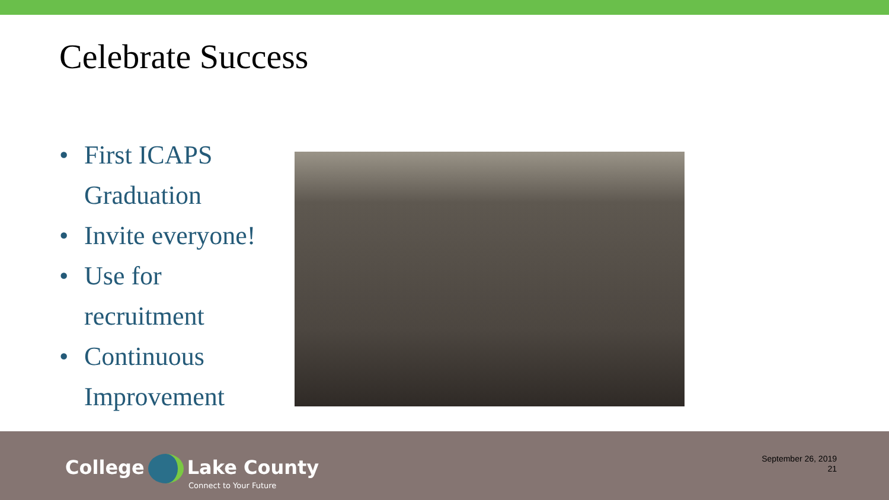Celebrate Success
• First ICAPS Graduation
• Invite everyone!
• Use for recruitment
• Continuous Improvement
College Lake County
Connect to Your Future
September 26, 2019
21